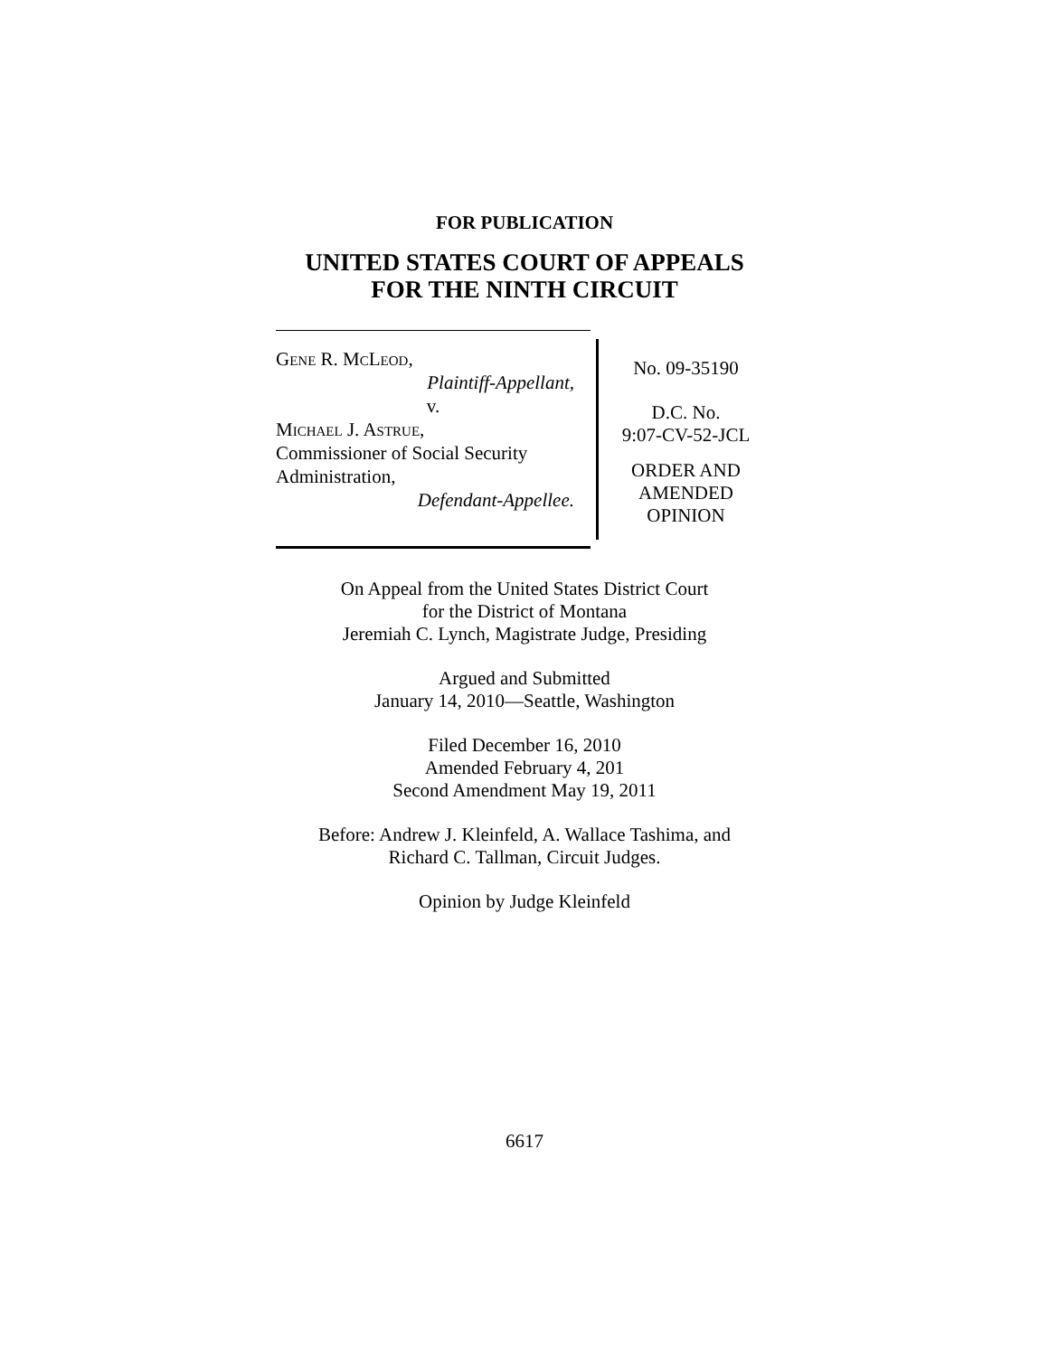FOR PUBLICATION
UNITED STATES COURT OF APPEALS
FOR THE NINTH CIRCUIT
Gene R. McLeod,
Plaintiff-Appellant,
v.
Michael J. Astrue,
Commissioner of Social Security Administration,
Defendant-Appellee.
No. 09-35190
D.C. No.
9:07-CV-52-JCL
ORDER AND
AMENDED
OPINION
On Appeal from the United States District Court
for the District of Montana
Jeremiah C. Lynch, Magistrate Judge, Presiding
Argued and Submitted
January 14, 2010—Seattle, Washington
Filed December 16, 2010
Amended February 4, 201
Second Amendment May 19, 2011
Before: Andrew J. Kleinfeld, A. Wallace Tashima, and
Richard C. Tallman, Circuit Judges.
Opinion by Judge Kleinfeld
6617